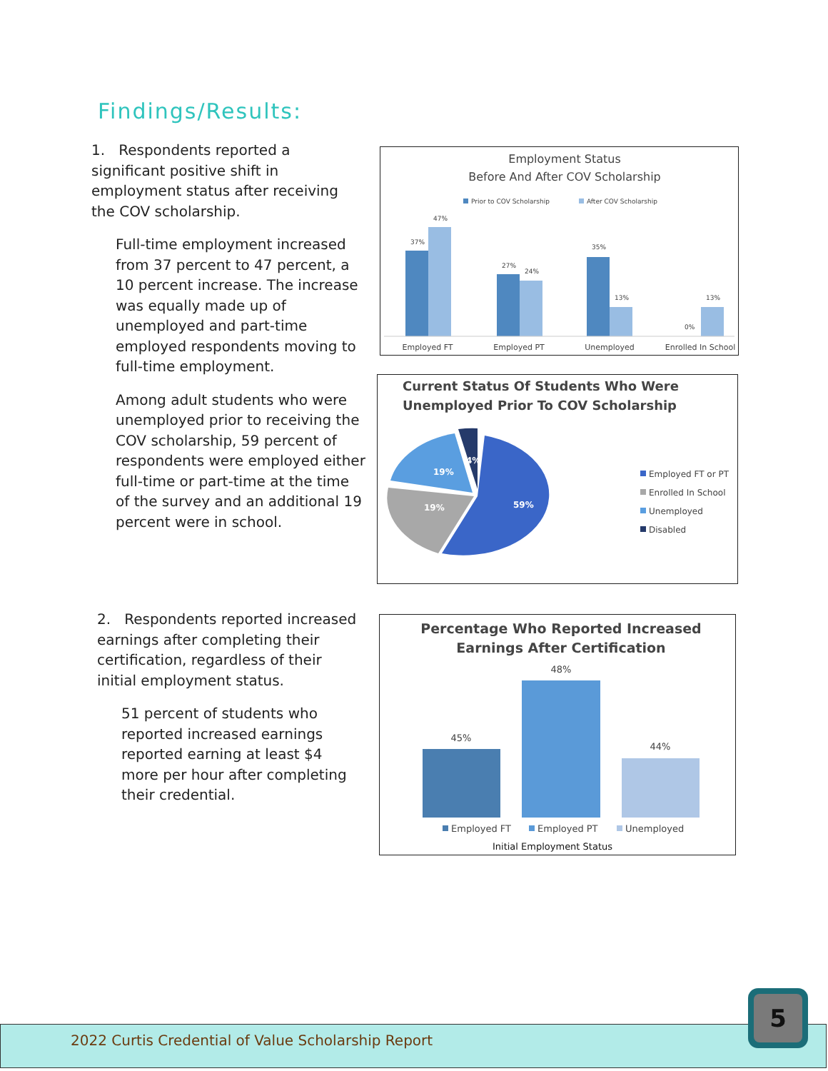Findings/Results:
1. Respondents reported a significant positive shift in employment status after receiving the COV scholarship.
Full-time employment increased from 37 percent to 47 percent, a 10 percent increase. The increase was equally made up of unemployed and part-time employed respondents moving to full-time employment.
Among adult students who were unemployed prior to receiving the COV scholarship, 59 percent of respondents were employed either full-time or part-time at the time of the survey and an additional 19 percent were in school.
2. Respondents reported increased earnings after completing their certification, regardless of their initial employment status.
51 percent of students who reported increased earnings reported earning at least $4 more per hour after completing their credential.
Employment Status
Before And After COV Scholarship
Prior to COV Scholarship
After COV Scholarship
37%
47%
27%
24%
35%
13%
0%
13%
Employed FT
Employed PT
Unemployed
Enrolled In School
Current Status Of Students Who Were
Unemployed Prior To COV Scholarship
59%
19%
19%
4%
Employed FT or PT
Enrolled In School
Unemployed
Disabled
Percentage Who Reported Increased
Earnings After Certification
45%
48%
44%
Employed FT
Employed PT
Unemployed
Initial Employment Status
2022 Curtis Credential of Value Scholarship Report
5